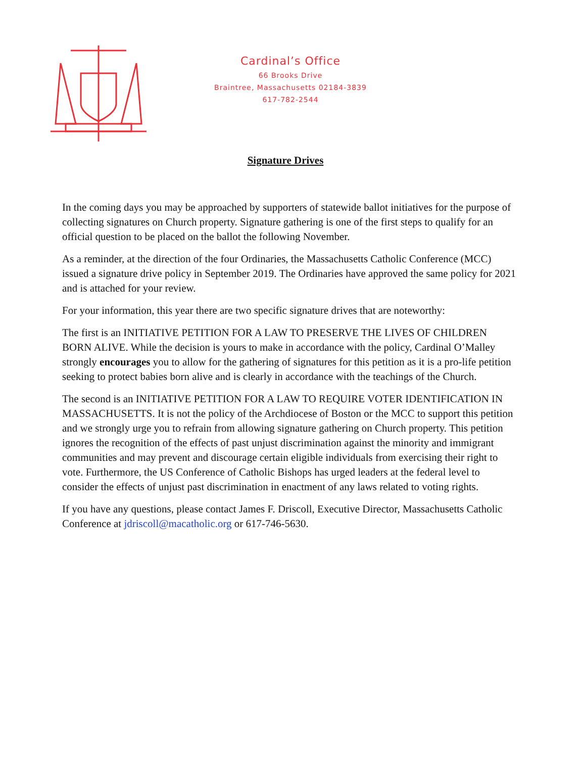Cardinal’s Office
66 Brooks Drive
Braintree, Massachusetts 02184-3839
617-782-2544
Signature Drives
In the coming days you may be approached by supporters of statewide ballot initiatives for the purpose of collecting signatures on Church property. Signature gathering is one of the first steps to qualify for an official question to be placed on the ballot the following November.
As a reminder, at the direction of the four Ordinaries, the Massachusetts Catholic Conference (MCC) issued a signature drive policy in September 2019. The Ordinaries have approved the same policy for 2021 and is attached for your review.
For your information, this year there are two specific signature drives that are noteworthy:
The first is an INITIATIVE PETITION FOR A LAW TO PRESERVE THE LIVES OF CHILDREN BORN ALIVE. While the decision is yours to make in accordance with the policy, Cardinal O’Malley strongly encourages you to allow for the gathering of signatures for this petition as it is a pro-life petition seeking to protect babies born alive and is clearly in accordance with the teachings of the Church.
The second is an INITIATIVE PETITION FOR A LAW TO REQUIRE VOTER IDENTIFICATION IN MASSACHUSETTS. It is not the policy of the Archdiocese of Boston or the MCC to support this petition and we strongly urge you to refrain from allowing signature gathering on Church property. This petition ignores the recognition of the effects of past unjust discrimination against the minority and immigrant communities and may prevent and discourage certain eligible individuals from exercising their right to vote. Furthermore, the US Conference of Catholic Bishops has urged leaders at the federal level to consider the effects of unjust past discrimination in enactment of any laws related to voting rights.
If you have any questions, please contact James F. Driscoll, Executive Director, Massachusetts Catholic Conference at jdriscoll@macatholic.org or 617-746-5630.